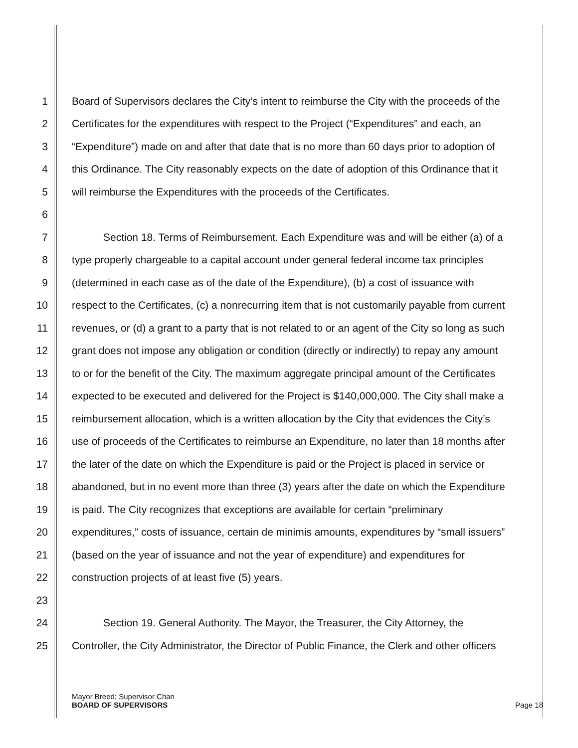1 Board of Supervisors declares the City’s intent to reimburse the City with the proceeds of the
2 Certificates for the expenditures with respect to the Project (“Expenditures” and each, an
3 “Expenditure”) made on and after that date that is no more than 60 days prior to adoption of
4 this Ordinance. The City reasonably expects on the date of adoption of this Ordinance that it
5 will reimburse the Expenditures with the proceeds of the Certificates.
6
7   Section 18. Terms of Reimbursement. Each Expenditure was and will be either (a) of a
8 type properly chargeable to a capital account under general federal income tax principles
9 (determined in each case as of the date of the Expenditure), (b) a cost of issuance with
10 respect to the Certificates, (c) a nonrecurring item that is not customarily payable from current
11 revenues, or (d) a grant to a party that is not related to or an agent of the City so long as such
12 grant does not impose any obligation or condition (directly or indirectly) to repay any amount
13 to or for the benefit of the City. The maximum aggregate principal amount of the Certificates
14 expected to be executed and delivered for the Project is $140,000,000. The City shall make a
15 reimbursement allocation, which is a written allocation by the City that evidences the City’s
16 use of proceeds of the Certificates to reimburse an Expenditure, no later than 18 months after
17 the later of the date on which the Expenditure is paid or the Project is placed in service or
18 abandoned, but in no event more than three (3) years after the date on which the Expenditure
19 is paid. The City recognizes that exceptions are available for certain “preliminary
20 expenditures,” costs of issuance, certain de minimis amounts, expenditures by “small issuers”
21 (based on the year of issuance and not the year of expenditure) and expenditures for
22 construction projects of at least five (5) years.
23
24   Section 19. General Authority. The Mayor, the Treasurer, the City Attorney, the
25 Controller, the City Administrator, the Director of Public Finance, the Clerk and other officers
Mayor Breed; Supervisor Chan
BOARD OF SUPERVISORS Page 18